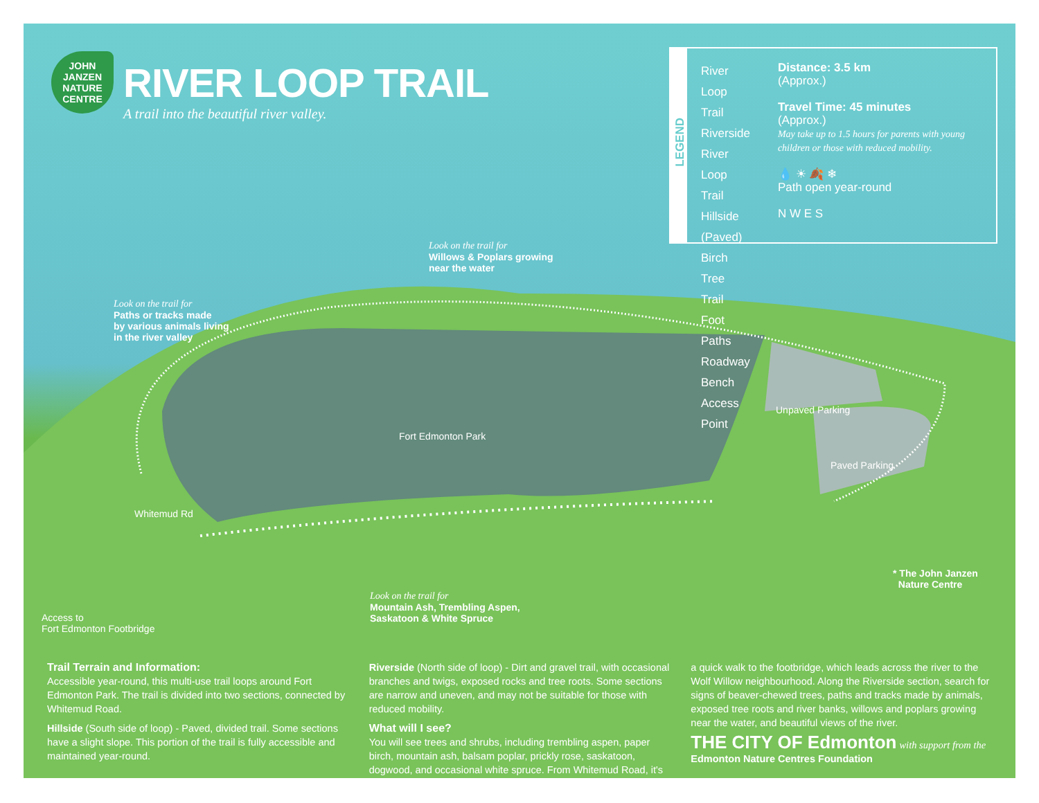JOHN JANZEN NATURE CENTRE
RIVER LOOP TRAIL
A trail into the beautiful river valley.
LEGEND
River Loop Trail
Riverside
River Loop Trail
Hillside (Paved)
Birch Tree Trail
Foot Paths
Roadway
Bench
Access Point
Distance: 3.5 km
(Approx.)
Travel Time: 45 minutes
(Approx.)
May take up to 1.5 hours for parents with young children or those with reduced mobility.
💧 ☀ 🍂 ❄
Path open year-round
N W E S
Look on the trail for
Willows & Poplars growing
near the water
Look on the trail for
Paths or tracks made
by various animals living
in the river valley
Unpaved Parking
Fort Edmonton Park
Paved Parking
Whitemud Rd
* The John Janzen
Nature Centre
Look on the trail for
Mountain Ash, Trembling Aspen,
Saskatoon & White Spruce
Access to
Fort Edmonton Footbridge
Trail Terrain and Information:
Accessible year-round, this multi-use trail loops around Fort Edmonton Park. The trail is divided into two sections, connected by Whitemud Road.
Hillside (South side of loop) - Paved, divided trail. Some sections have a slight slope. This portion of the trail is fully accessible and maintained year-round.
Riverside (North side of loop) - Dirt and gravel trail, with occasional branches and twigs, exposed rocks and tree roots. Some sections are narrow and uneven, and may not be suitable for those with reduced mobility.
What will I see?
You will see trees and shrubs, including trembling aspen, paper birch, mountain ash, balsam poplar, prickly rose, saskatoon, dogwood, and occasional white spruce. From Whitemud Road, it's
a quick walk to the footbridge, which leads across the river to the Wolf Willow neighbourhood. Along the Riverside section, search for signs of beaver-chewed trees, paths and tracks made by animals, exposed tree roots and river banks, willows and poplars growing near the water, and beautiful views of the river.
THE CITY OF Edmonton with support from the Edmonton Nature Centres Foundation